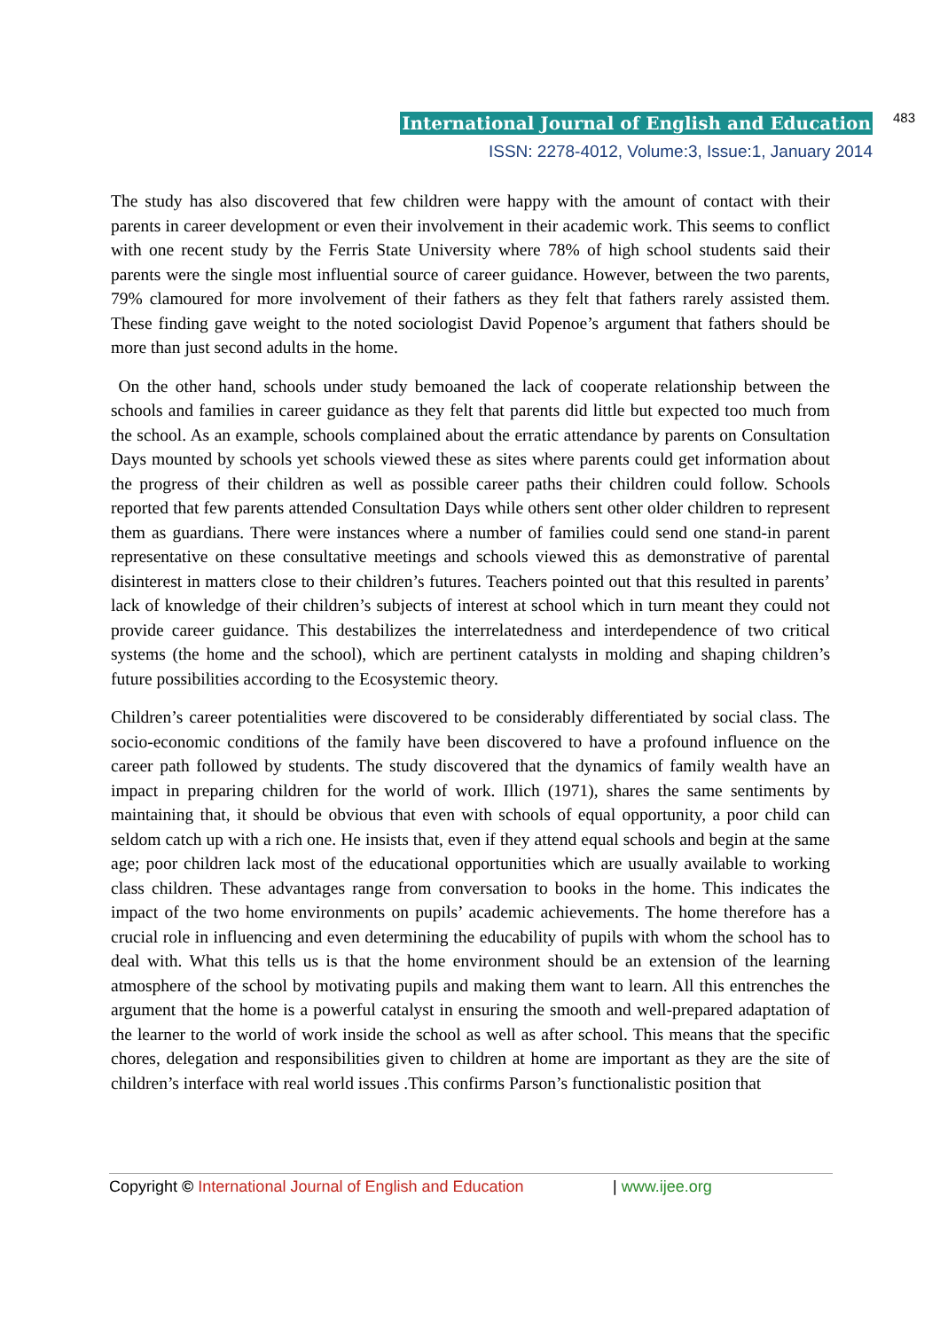International Journal of English and Education 483
ISSN: 2278-4012, Volume:3, Issue:1, January 2014
The study has also discovered that few children were happy with the amount of contact with their parents in career development or even their involvement in their academic work. This seems to conflict with one recent study by the Ferris State University where 78% of high school students said their parents were the single most influential source of career guidance. However, between the two parents, 79% clamoured for more involvement of their fathers as they felt that fathers rarely assisted them. These finding gave weight to the noted sociologist David Popenoe’s argument that fathers should be more than just second adults in the home.
On the other hand, schools under study bemoaned the lack of cooperate relationship between the schools and families in career guidance as they felt that parents did little but expected too much from the school. As an example, schools complained about the erratic attendance by parents on Consultation Days mounted by schools yet schools viewed these as sites where parents could get information about the progress of their children as well as possible career paths their children could follow. Schools reported that few parents attended Consultation Days while others sent other older children to represent them as guardians. There were instances where a number of families could send one stand-in parent representative on these consultative meetings and schools viewed this as demonstrative of parental disinterest in matters close to their children’s futures. Teachers pointed out that this resulted in parents’ lack of knowledge of their children’s subjects of interest at school which in turn meant they could not provide career guidance. This destabilizes the interrelatedness and interdependence of two critical systems (the home and the school), which are pertinent catalysts in molding and shaping children’s future possibilities according to the Ecosystemic theory.
Children’s career potentialities were discovered to be considerably differentiated by social class. The socio-economic conditions of the family have been discovered to have a profound influence on the career path followed by students. The study discovered that the dynamics of family wealth have an impact in preparing children for the world of work. Illich (1971), shares the same sentiments by maintaining that, it should be obvious that even with schools of equal opportunity, a poor child can seldom catch up with a rich one. He insists that, even if they attend equal schools and begin at the same age; poor children lack most of the educational opportunities which are usually available to working class children. These advantages range from conversation to books in the home. This indicates the impact of the two home environments on pupils’ academic achievements. The home therefore has a crucial role in influencing and even determining the educability of pupils with whom the school has to deal with. What this tells us is that the home environment should be an extension of the learning atmosphere of the school by motivating pupils and making them want to learn. All this entrenches the argument that the home is a powerful catalyst in ensuring the smooth and well-prepared adaptation of the learner to the world of work inside the school as well as after school. This means that the specific chores, delegation and responsibilities given to children at home are important as they are the site of children’s interface with real world issues .This confirms Parson’s functionalistic position that
Copyright © International Journal of English and Education | www.ijee.org